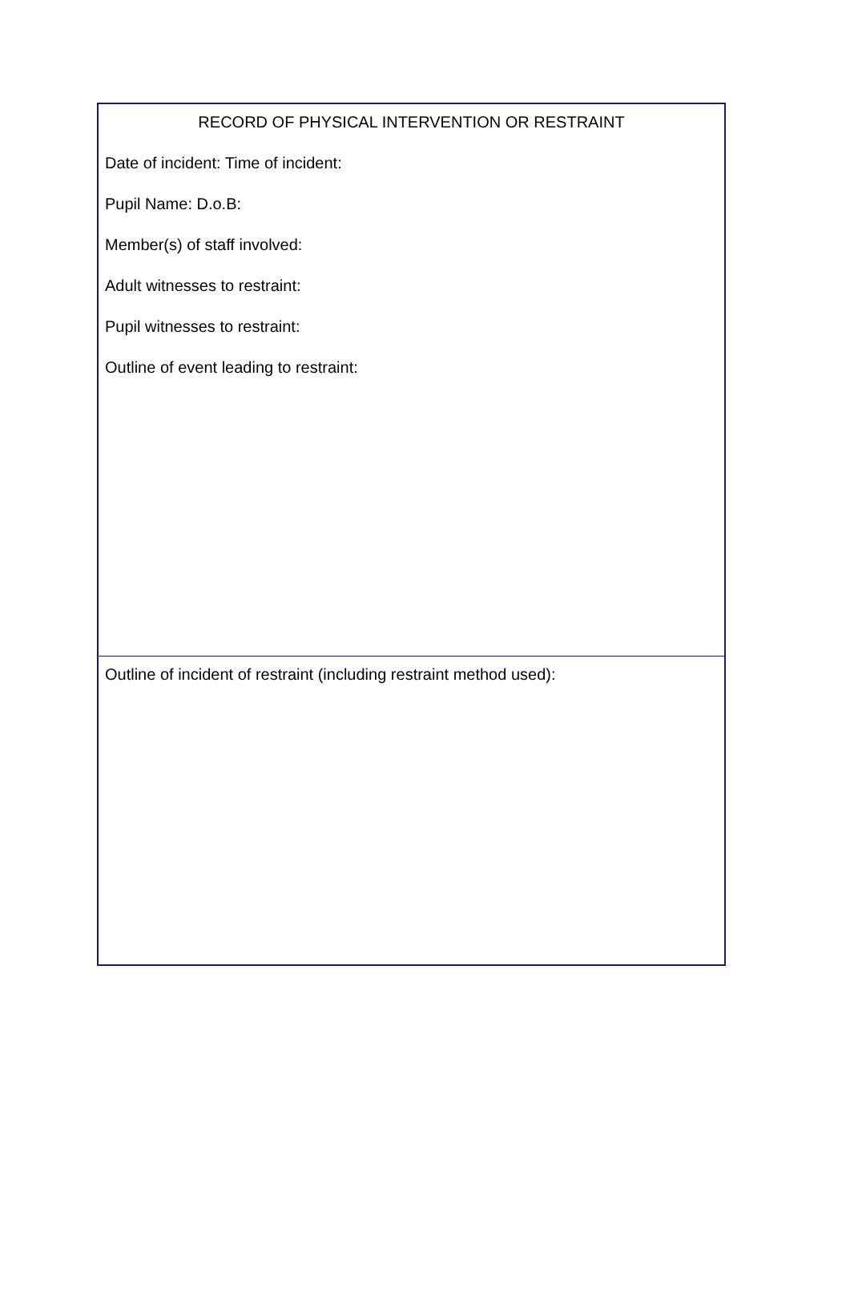RECORD OF PHYSICAL INTERVENTION OR RESTRAINT
Date of incident: Time of incident:
Pupil Name: D.o.B:
Member(s) of staff involved:
Adult witnesses to restraint:
Pupil witnesses to restraint:
Outline of event leading to restraint:
Outline of incident of restraint (including restraint method used):